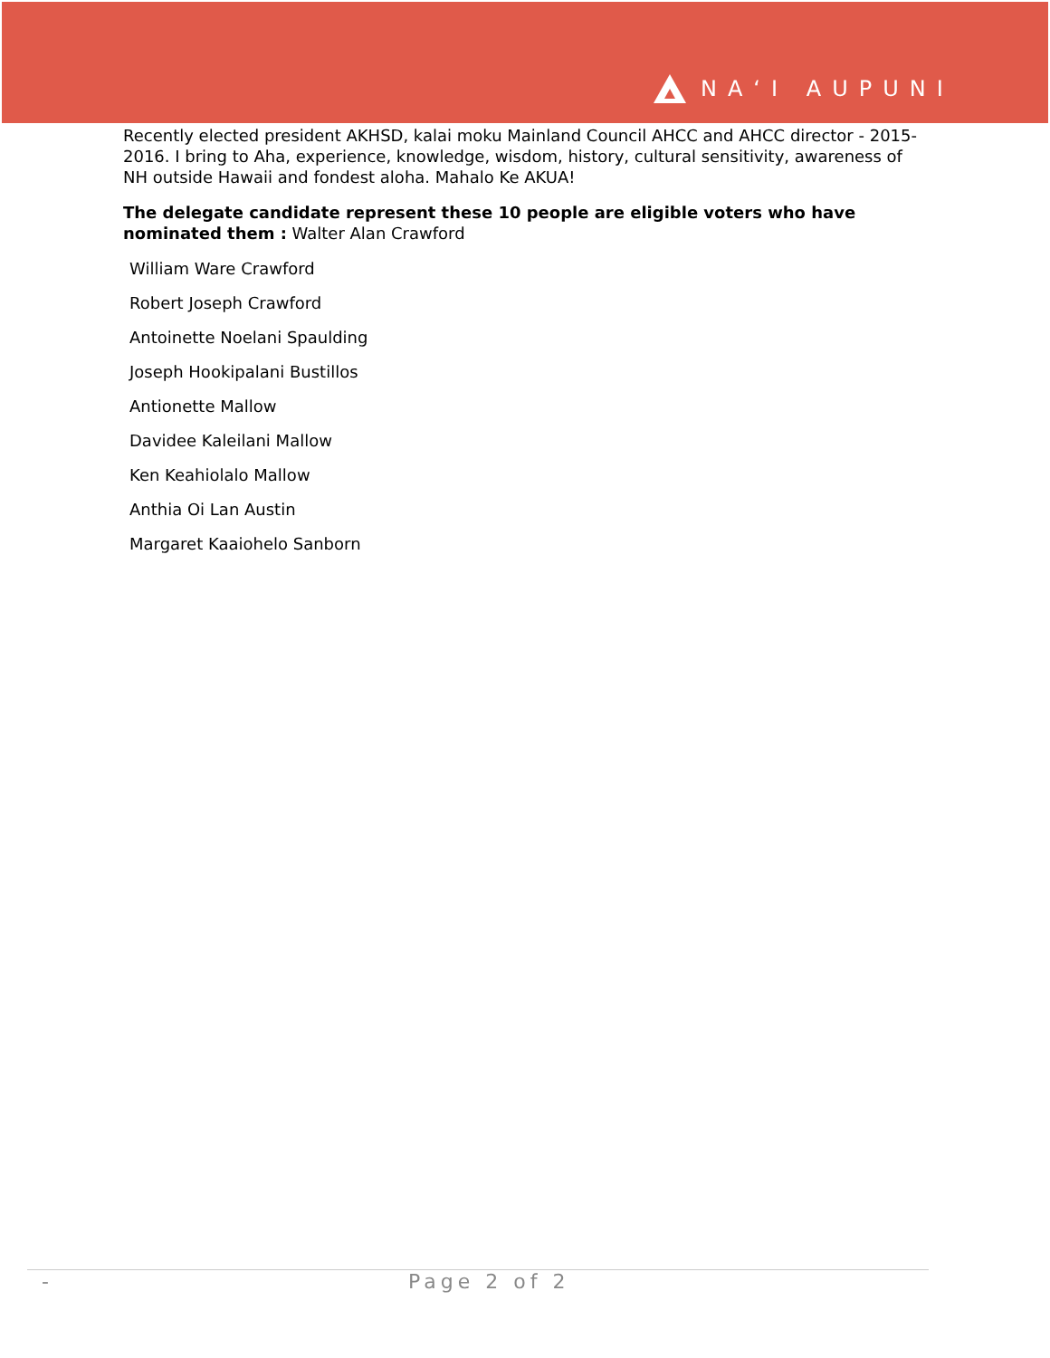NAʻI AUPUNI
Recently elected president AKHSD, kalai moku Mainland Council AHCC and AHCC director - 2015-2016. I bring to Aha, experience, knowledge, wisdom, history, cultural sensitivity, awareness of NH outside Hawaii and fondest aloha. Mahalo Ke AKUA!
The delegate candidate represent these 10 people are eligible voters who have nominated them : Walter Alan Crawford
William Ware Crawford
Robert Joseph Crawford
Antoinette Noelani Spaulding
Joseph Hookipalani Bustillos
Antionette Mallow
Davidee Kaleilani Mallow
Ken Keahiolalo Mallow
Anthia Oi Lan Austin
Margaret Kaaiohelo Sanborn
- Page 2 of 2